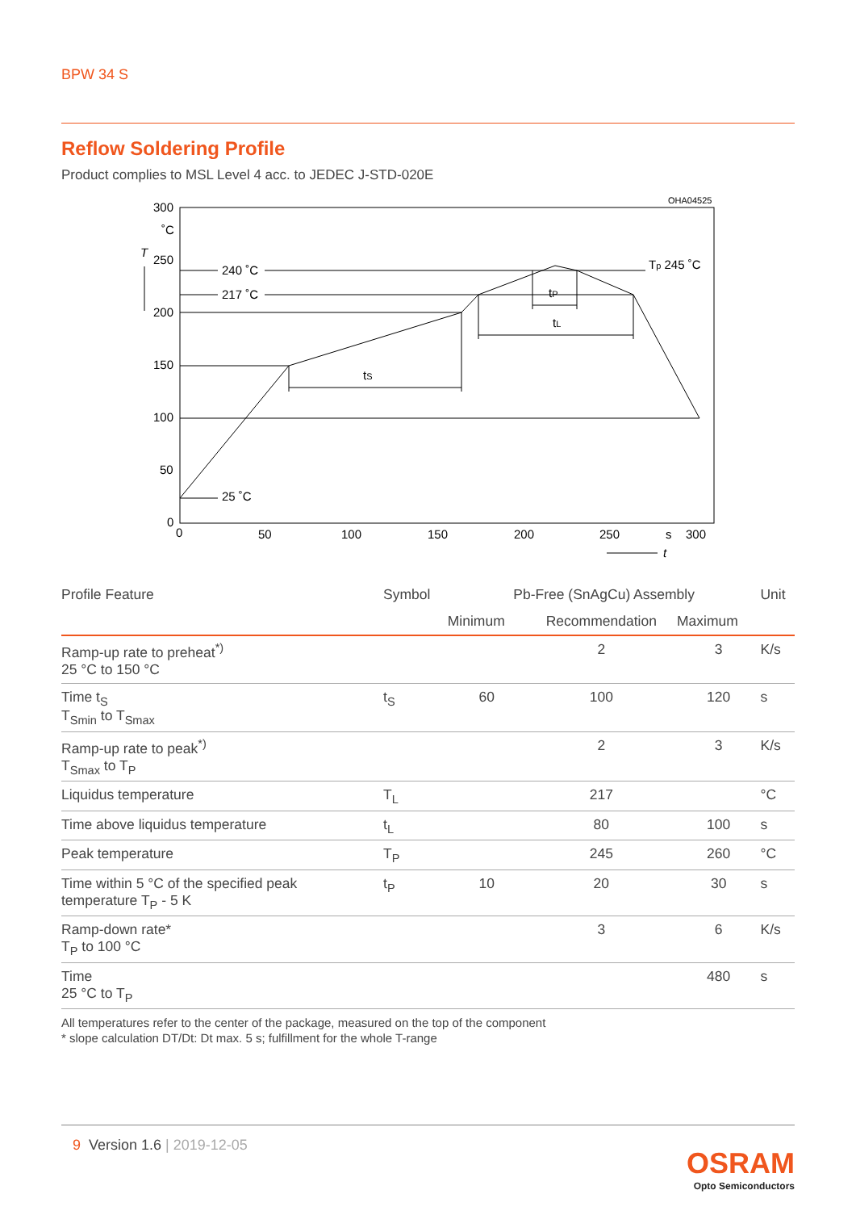BPW 34 S
Reflow Soldering Profile
Product complies to MSL Level 4 acc. to JEDEC J-STD-020E
300
˚C
T
250
200
150
100
50
0
0
50
100
150
200
250
s
300
t
240 ˚C
217 ˚C
25 ˚C
Tp 245 ˚C
tS
tL
tP
OHA04525
| Profile Feature | Symbol | Pb-Free (SnAgCu) Assembly | | | Unit |
| --- | --- | --- | --- | --- | --- |
| | | Minimum | Recommendation | Maximum | |
| Ramp-up rate to preheat<sup>*)</sup> 25 °C to 150 °C | | | 2 | 3 | K/s |
| Time t<sub>S</sub> T<sub>Smin</sub> to T<sub>Smax</sub> | t<sub>S</sub> | 60 | 100 | 120 | s |
| Ramp-up rate to peak<sup>*)</sup> T<sub>Smax</sub> to T<sub>P</sub> | | | 2 | 3 | K/s |
| Liquidus temperature | T<sub>L</sub> | | 217 | | °C |
| Time above liquidus temperature | t<sub>L</sub> | | 80 | 100 | s |
| Peak temperature | T<sub>P</sub> | | 245 | 260 | °C |
| Time within 5 °C of the specified peak temperature T<sub>P</sub> - 5 K | t<sub>P</sub> | 10 | 20 | 30 | s |
| Ramp-down rate* T<sub>P</sub> to 100 °C | | | 3 | 6 | K/s |
| Time 25 °C to T<sub>P</sub> | | | | 480 | s |
All temperatures refer to the center of the package, measured on the top of the component
* slope calculation DT/Dt: Dt max. 5 s; fulfillment for the whole T-range
9 Version 1.6 | 2019-12-05
OSRAM
Opto Semiconductors